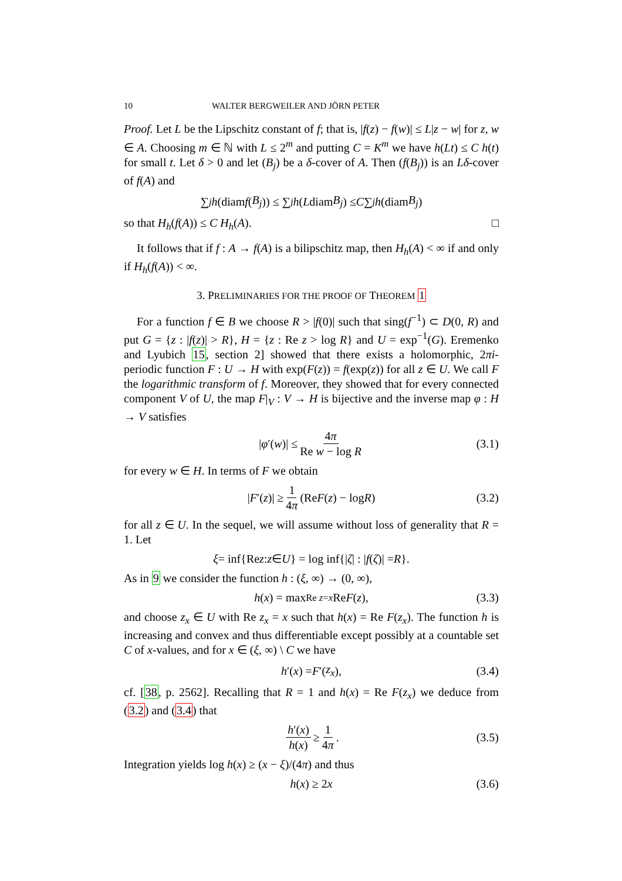10 WALTER BERGWEILER AND JÖRN PETER
Proof. Let L be the Lipschitz constant of f; that is, |f(z) − f(w)| ≤ L|z − w| for z, w ∈ A. Choosing m ∈ ℕ with L ≤ 2<sup>m</sup> and putting C = K<sup>m</sup> we have h(Lt) ≤ C h(t) for small t. Let δ > 0 and let (B<sub>j</sub>) be a δ-cover of A. Then (f(B<sub>j</sub>)) is an Lδ-cover of f(A) and
∑<sub>j</sub> h (diam f (B<sub>j</sub>)) ≤ ∑<sub>j</sub> h (L diam B<sub>j</sub>) ≤ C ∑<sub>j</sub> h (diam B<sub>j</sub>)
so that H<sub>h</sub>(f(A)) ≤ C H<sub>h</sub>(A). □
It follows that if f : A → f(A) is a bilipschitz map, then H<sub>h</sub>(A) < ∞ if and only if H<sub>h</sub>(f(A)) < ∞.
3. PRELIMINARIES FOR THE PROOF OF THEOREM 1
For a function f ∈ B we choose R > |f(0)| such that sing(f<sup>−1</sup>) ⊂ D(0, R) and put G = {z : |f(z)| > R}, H = {z : Re z > log R} and U = exp<sup>−1</sup>(G). Eremenko and Lyubich 15, section 2] showed that there exists a holomorphic, 2πi-periodic function F : U → H with exp(F(z)) = f(exp(z)) for all z ∈ U. We call F the logarithmic transform of f. Moreover, they showed that for every connected component V of U, the map F|<sub>V</sub> : V → H is bijective and the inverse map φ : H → V satisfies
| φ ′(w)| ≤ 4π Re w − log R (3.1)
for every w ∈ H. In terms of F we obtain
| F ′(z)| ≥ 1 4π (Re F (z) − log R) (3.2)
for all z ∈ U. In the sequel, we will assume without loss of generality that R = 1. Let
ξ = inf{Re z : z ∈ U } = log inf{| ζ | : | f (ζ)| = R }.
As in 9 we consider the function h : (ξ, ∞) → (0, ∞),
h (x) = max<sub>Re z=x</sub> Re F (z), (3.3)
and choose z<sub>x</sub> ∈ U with Re z<sub>x</sub> = x such that h(x) = Re F(z<sub>x</sub>). The function h is increasing and convex and thus differentiable except possibly at a countable set C of x-values, and for x ∈ (ξ, ∞) \ C we have
h ′(x) = F ′(z<sub>x</sub>), (3.4)
cf. [38, p. 2562]. Recalling that R = 1 and h(x) = Re F(z<sub>x</sub>) we deduce from (3.2) and (3.4) that
h′(x) h(x) ≥ 1 4π. (3.5)
Integration yields log h(x) ≥ (x − ξ)/(4π) and thus
h (x) ≥ 2 x (3.6)